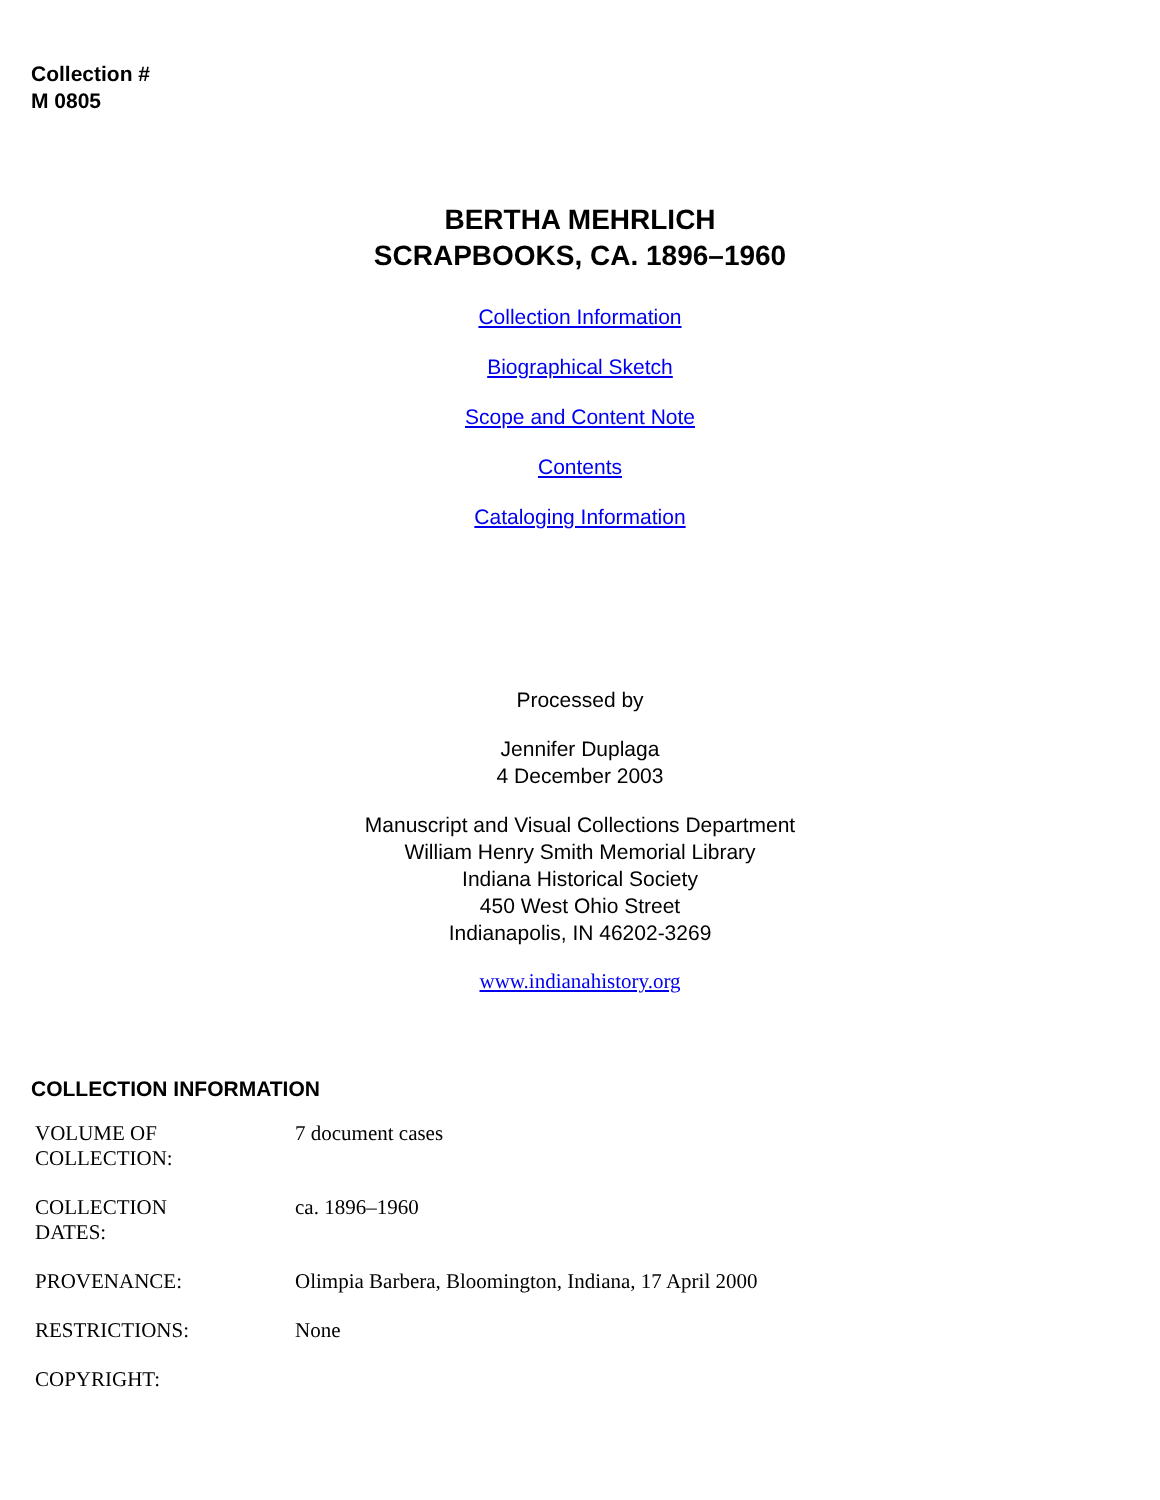Collection #
M 0805
BERTHA MEHRLICH
SCRAPBOOKS, CA. 1896–1960
Collection Information
Biographical Sketch
Scope and Content Note
Contents
Cataloging Information
Processed by
Jennifer Duplaga
4 December 2003
Manuscript and Visual Collections Department
William Henry Smith Memorial Library
Indiana Historical Society
450 West Ohio Street
Indianapolis, IN 46202-3269
www.indianahistory.org
COLLECTION INFORMATION
| VOLUME OF COLLECTION: | 7 document cases |
| COLLECTION DATES: | ca. 1896–1960 |
| PROVENANCE: | Olimpia Barbera, Bloomington, Indiana, 17 April 2000 |
| RESTRICTIONS: | None |
| COPYRIGHT: | |